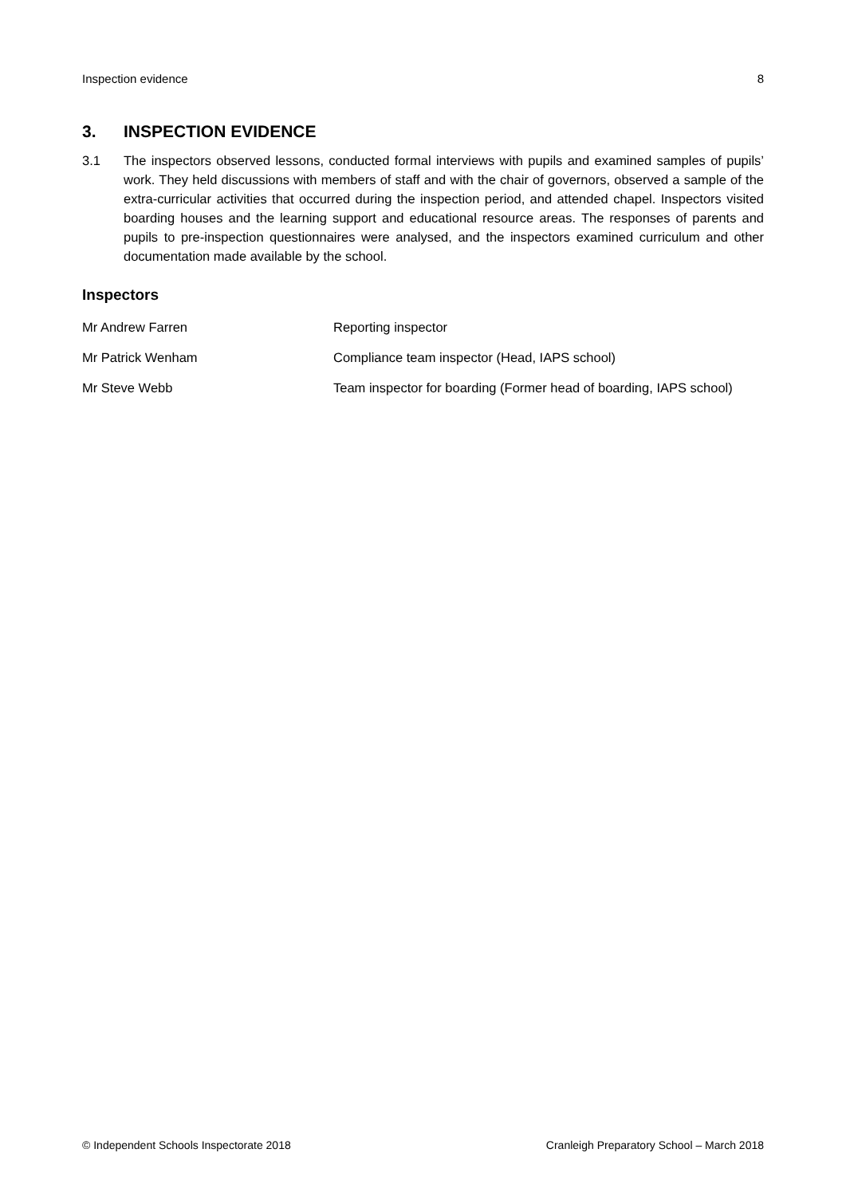Inspection evidence 8
3. INSPECTION EVIDENCE
3.1 The inspectors observed lessons, conducted formal interviews with pupils and examined samples of pupils’ work. They held discussions with members of staff and with the chair of governors, observed a sample of the extra-curricular activities that occurred during the inspection period, and attended chapel. Inspectors visited boarding houses and the learning support and educational resource areas. The responses of parents and pupils to pre-inspection questionnaires were analysed, and the inspectors examined curriculum and other documentation made available by the school.
Inspectors
| Mr Andrew Farren | Reporting inspector |
| Mr Patrick Wenham | Compliance team inspector (Head, IAPS school) |
| Mr Steve Webb | Team inspector for boarding (Former head of boarding, IAPS school) |
© Independent Schools Inspectorate 2018 Cranleigh Preparatory School – March 2018